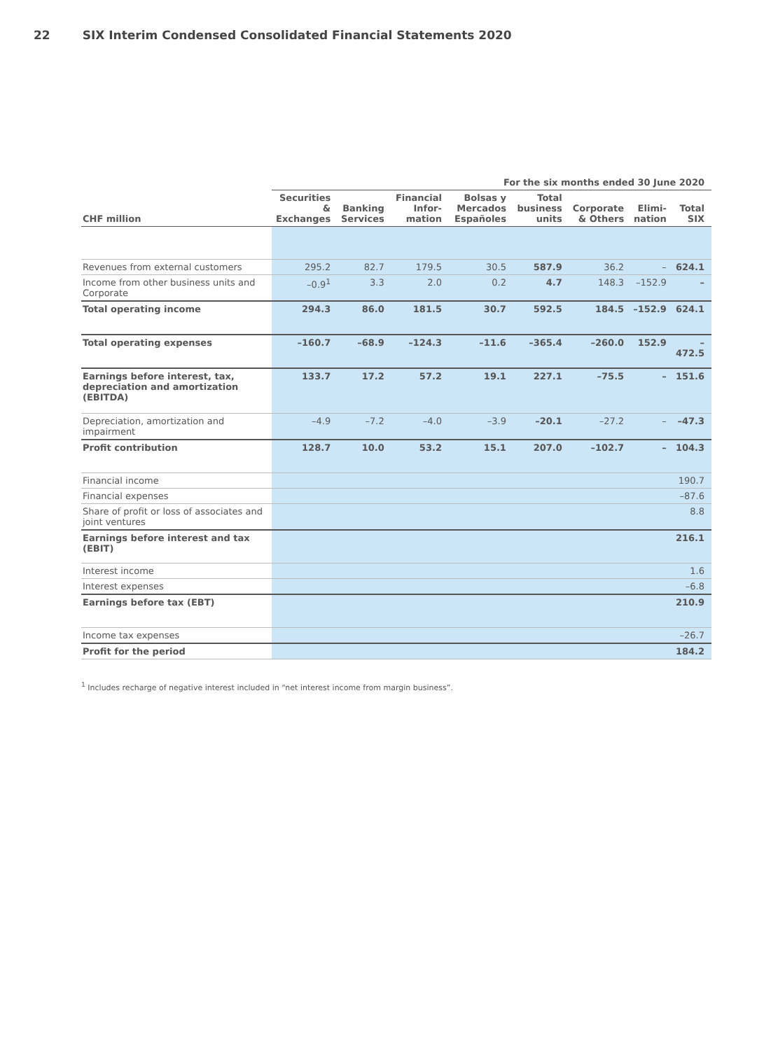22 SIX Interim Condensed Consolidated Financial Statements 2020
| | For the six months ended 30 June 2020 | | | | | | | |
| --- | --- | --- | --- | --- | --- | --- | --- | --- |
| CHF million | Securities & Exchanges | Banking Services | Financial Infor-mation | Bolsas y Mercados Españoles | Total business units | Corporate & Others | Elimi-nation | Total SIX |
| Revenues from external customers | 295.2 | 82.7 | 179.5 | 30.5 | 587.9 | 36.2 | – | 624.1 |
| Income from other business units and Corporate | –0.9<sup>1</sup> | 3.3 | 2.0 | 0.2 | 4.7 | 148.3 | –152.9 | – |
| Total operating income | 294.3 | 86.0 | 181.5 | 30.7 | 592.5 | 184.5 | –152.9 | 624.1 |
| Total operating expenses | –160.7 | –68.9 | –124.3 | –11.6 | –365.4 | –260.0 | 152.9 | –472.5 |
| Earnings before interest, tax, depreciation and amortization (EBITDA) | 133.7 | 17.2 | 57.2 | 19.1 | 227.1 | –75.5 | – | 151.6 |
| Depreciation, amortization and impairment | –4.9 | –7.2 | –4.0 | –3.9 | –20.1 | –27.2 | – | –47.3 |
| Profit contribution | 128.7 | 10.0 | 53.2 | 15.1 | 207.0 | –102.7 | – | 104.3 |
| Financial income | 190.7 | | | | | | | |
| Financial expenses | –87.6 | | | | | | | |
| Share of profit or loss of associates and joint ventures | 8.8 | | | | | | | |
| Earnings before interest and tax (EBIT) | 216.1 | | | | | | | |
| Interest income | 1.6 | | | | | | | |
| Interest expenses | –6.8 | | | | | | | |
| Earnings before tax (EBT) | 210.9 | | | | | | | |
| Income tax expenses | –26.7 | | | | | | | |
| Profit for the period | 184.2 | | | | | | | |
<sup>1</sup> Includes recharge of negative interest included in “net interest income from margin business”.